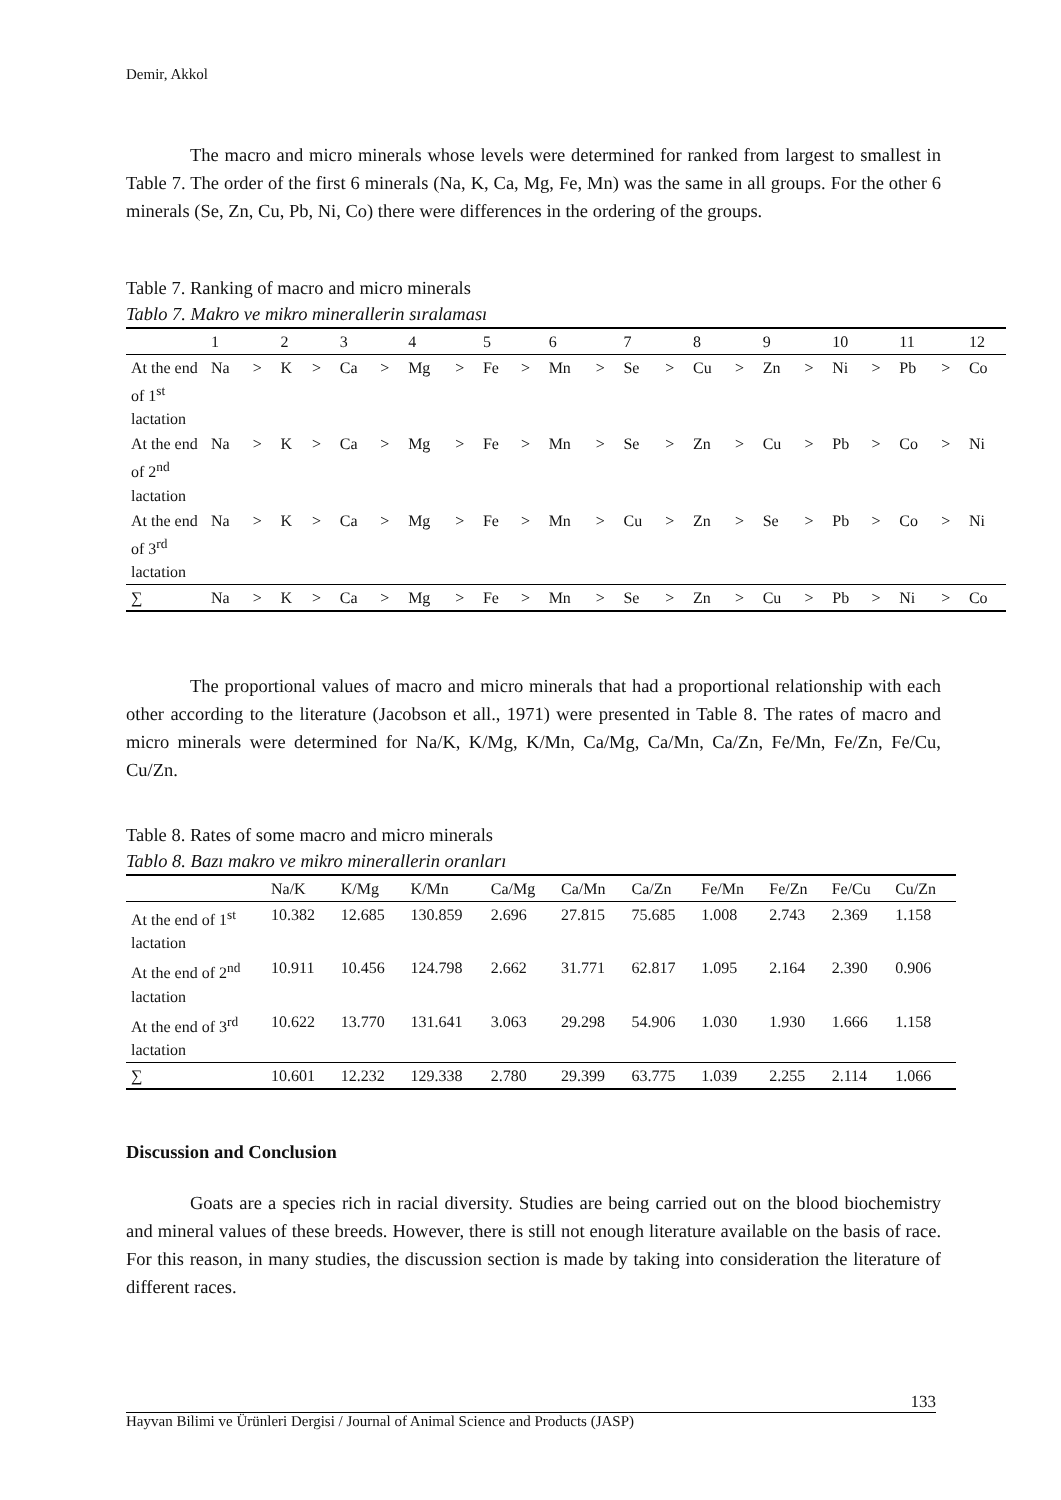Demir, Akkol
The macro and micro minerals whose levels were determined for ranked from largest to smallest in Table 7. The order of the first 6 minerals (Na, K, Ca, Mg, Fe, Mn) was the same in all groups. For the other 6 minerals (Se, Zn, Cu, Pb, Ni, Co) there were differences in the ordering of the groups.
Table 7. Ranking of macro and micro minerals
Tablo 7. Makro ve mikro minerallerin sıralaması
| | 1 | | 2 | | 3 | | 4 | | 5 | | 6 | | 7 | | 8 | | 9 | | 10 | | 11 | | 12 |
| --- | --- | --- | --- | --- | --- | --- | --- | --- | --- | --- | --- | --- | --- | --- | --- | --- | --- | --- | --- | --- | --- | --- | --- |
| At the end of 1<sup>st</sup> lactation | Na | > | K | > | Ca | > | Mg | > | Fe | > | Mn | > | Se | > | Cu | > | Zn | > | Ni | > | Pb | > | Co |
| At the end of 2<sup>nd</sup> lactation | Na | > | K | > | Ca | > | Mg | > | Fe | > | Mn | > | Se | > | Zn | > | Cu | > | Pb | > | Co | > | Ni |
| At the end of 3<sup>rd</sup> lactation | Na | > | K | > | Ca | > | Mg | > | Fe | > | Mn | > | Cu | > | Zn | > | Se | > | Pb | > | Co | > | Ni |
| ∑ | Na | > | K | > | Ca | > | Mg | > | Fe | > | Mn | > | Se | > | Zn | > | Cu | > | Pb | > | Ni | > | Co |
The proportional values of macro and micro minerals that had a proportional relationship with each other according to the literature (Jacobson et all., 1971) were presented in Table 8. The rates of macro and micro minerals were determined for Na/K, K/Mg, K/Mn, Ca/Mg, Ca/Mn, Ca/Zn, Fe/Mn, Fe/Zn, Fe/Cu, Cu/Zn.
Table 8. Rates of some macro and micro minerals
Tablo 8. Bazı makro ve mikro minerallerin oranları
| | Na/K | K/Mg | K/Mn | Ca/Mg | Ca/Mn | Ca/Zn | Fe/Mn | Fe/Zn | Fe/Cu | Cu/Zn |
| --- | --- | --- | --- | --- | --- | --- | --- | --- | --- | --- |
| At the end of 1<sup>st</sup> lactation | 10.382 | 12.685 | 130.859 | 2.696 | 27.815 | 75.685 | 1.008 | 2.743 | 2.369 | 1.158 |
| At the end of 2<sup>nd</sup> lactation | 10.911 | 10.456 | 124.798 | 2.662 | 31.771 | 62.817 | 1.095 | 2.164 | 2.390 | 0.906 |
| At the end of 3<sup>rd</sup> lactation | 10.622 | 13.770 | 131.641 | 3.063 | 29.298 | 54.906 | 1.030 | 1.930 | 1.666 | 1.158 |
| ∑ | 10.601 | 12.232 | 129.338 | 2.780 | 29.399 | 63.775 | 1.039 | 2.255 | 2.114 | 1.066 |
Discussion and Conclusion
Goats are a species rich in racial diversity. Studies are being carried out on the blood biochemistry and mineral values of these breeds. However, there is still not enough literature available on the basis of race. For this reason, in many studies, the discussion section is made by taking into consideration the literature of different races.
133
Hayvan Bilimi ve Ürünleri Dergisi / Journal of Animal Science and Products (JASP)